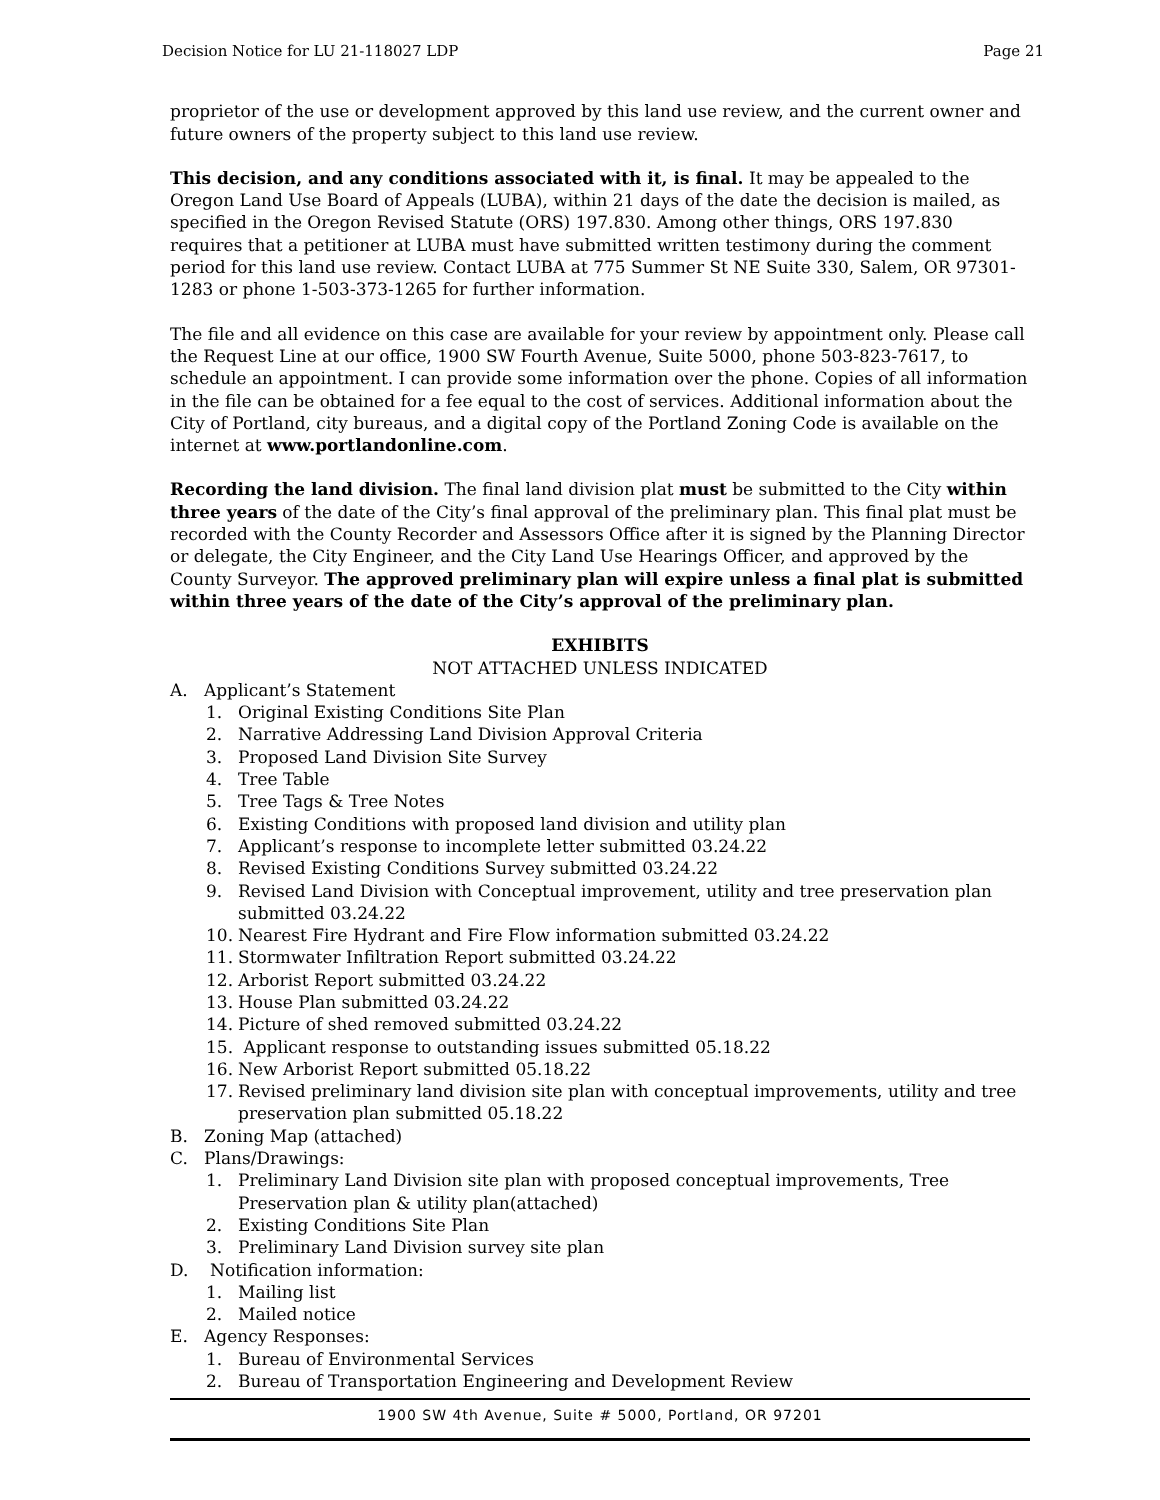Decision Notice for LU 21-118027 LDP Page 21
proprietor of the use or development approved by this land use review, and the current owner and future owners of the property subject to this land use review.
This decision, and any conditions associated with it, is final. It may be appealed to the Oregon Land Use Board of Appeals (LUBA), within 21 days of the date the decision is mailed, as specified in the Oregon Revised Statute (ORS) 197.830. Among other things, ORS 197.830 requires that a petitioner at LUBA must have submitted written testimony during the comment period for this land use review. Contact LUBA at 775 Summer St NE Suite 330, Salem, OR 97301-1283 or phone 1-503-373-1265 for further information.
The file and all evidence on this case are available for your review by appointment only. Please call the Request Line at our office, 1900 SW Fourth Avenue, Suite 5000, phone 503-823-7617, to schedule an appointment. I can provide some information over the phone. Copies of all information in the file can be obtained for a fee equal to the cost of services. Additional information about the City of Portland, city bureaus, and a digital copy of the Portland Zoning Code is available on the internet at www.portlandonline.com.
Recording the land division. The final land division plat must be submitted to the City within three years of the date of the City’s final approval of the preliminary plan. This final plat must be recorded with the County Recorder and Assessors Office after it is signed by the Planning Director or delegate, the City Engineer, and the City Land Use Hearings Officer, and approved by the County Surveyor. The approved preliminary plan will expire unless a final plat is submitted within three years of the date of the City’s approval of the preliminary plan.
EXHIBITS
NOT ATTACHED UNLESS INDICATED
A. Applicant’s Statement
1. Original Existing Conditions Site Plan
2. Narrative Addressing Land Division Approval Criteria
3. Proposed Land Division Site Survey
4. Tree Table
5. Tree Tags & Tree Notes
6. Existing Conditions with proposed land division and utility plan
7. Applicant’s response to incomplete letter submitted 03.24.22
8. Revised Existing Conditions Survey submitted 03.24.22
9. Revised Land Division with Conceptual improvement, utility and tree preservation plan submitted 03.24.22
10. Nearest Fire Hydrant and Fire Flow information submitted 03.24.22
11. Stormwater Infiltration Report submitted 03.24.22
12. Arborist Report submitted 03.24.22
13. House Plan submitted 03.24.22
14. Picture of shed removed submitted 03.24.22
15. Applicant response to outstanding issues submitted 05.18.22
16. New Arborist Report submitted 05.18.22
17. Revised preliminary land division site plan with conceptual improvements, utility and tree preservation plan submitted 05.18.22
B. Zoning Map (attached)
C. Plans/Drawings:
1. Preliminary Land Division site plan with proposed conceptual improvements, Tree Preservation plan & utility plan(attached)
2. Existing Conditions Site Plan
3. Preliminary Land Division survey site plan
D. Notification information:
1. Mailing list
2. Mailed notice
E. Agency Responses:
1. Bureau of Environmental Services
2. Bureau of Transportation Engineering and Development Review
1900 SW 4th Avenue, Suite # 5000, Portland, OR 97201